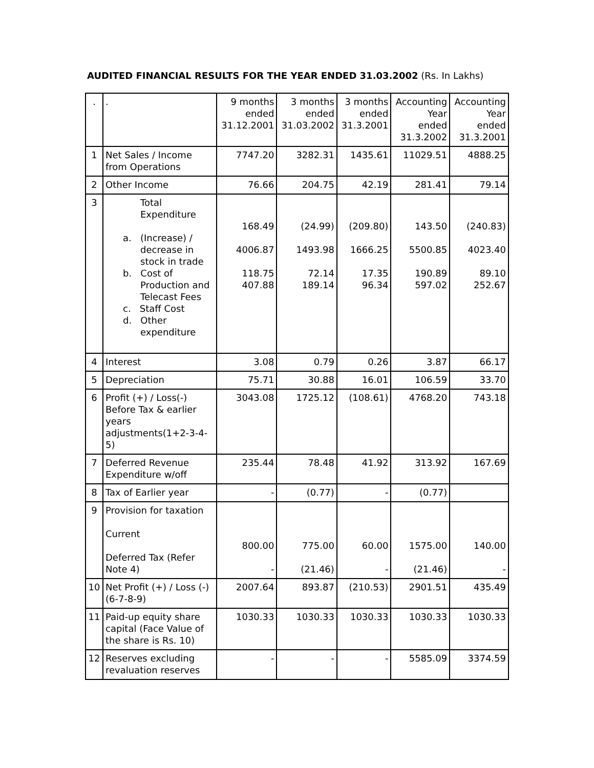AUDITED FINANCIAL RESULTS FOR THE YEAR ENDED 31.03.2002 (Rs. In Lakhs)
| . | . | 9 months ended 31.12.2001 | 3 months ended 31.03.2002 | 3 months ended 31.3.2001 | Accounting Year ended 31.3.2002 | Accounting Year ended 31.3.2001 |
| 1 | Net Sales / Income from Operations | 7747.20 | 3282.31 | 1435.61 | 11029.51 | 4888.25 |
| 2 | Other Income | 76.66 | 204.75 | 42.19 | 281.41 | 79.14 |
| 3 | Total Expenditure a. (Increase) / decrease in stock in trade b. Cost of Production and Telecast Fees c. Staff Cost d. Other expenditure | 168.49 4006.87 118.75 407.88 | (24.99) 1493.98 72.14 189.14 | (209.80) 1666.25 17.35 96.34 | 143.50 5500.85 190.89 597.02 | (240.83) 4023.40 89.10 252.67 |
| 4 | Interest | 3.08 | 0.79 | 0.26 | 3.87 | 66.17 |
| 5 | Depreciation | 75.71 | 30.88 | 16.01 | 106.59 | 33.70 |
| 6 | Profit (+) / Loss(-) Before Tax & earlier years adjustments(1+2-3-4-5) | 3043.08 | 1725.12 | (108.61) | 4768.20 | 743.18 |
| 7 | Deferred Revenue Expenditure w/off | 235.44 | 78.48 | 41.92 | 313.92 | 167.69 |
| 8 | Tax of Earlier year | - | (0.77) | - | (0.77) | |
| 9 | Provision for taxation Current Deferred Tax (Refer Note 4) | 800.00 - | 775.00 (21.46) | 60.00 - | 1575.00 (21.46) | 140.00 - |
| 10 | Net Profit (+) / Loss (-) (6-7-8-9) | 2007.64 | 893.87 | (210.53) | 2901.51 | 435.49 |
| 11 | Paid-up equity share capital (Face Value of the share is Rs. 10) | 1030.33 | 1030.33 | 1030.33 | 1030.33 | 1030.33 |
| 12 | Reserves excluding revaluation reserves | - | - | - | 5585.09 | 3374.59 |